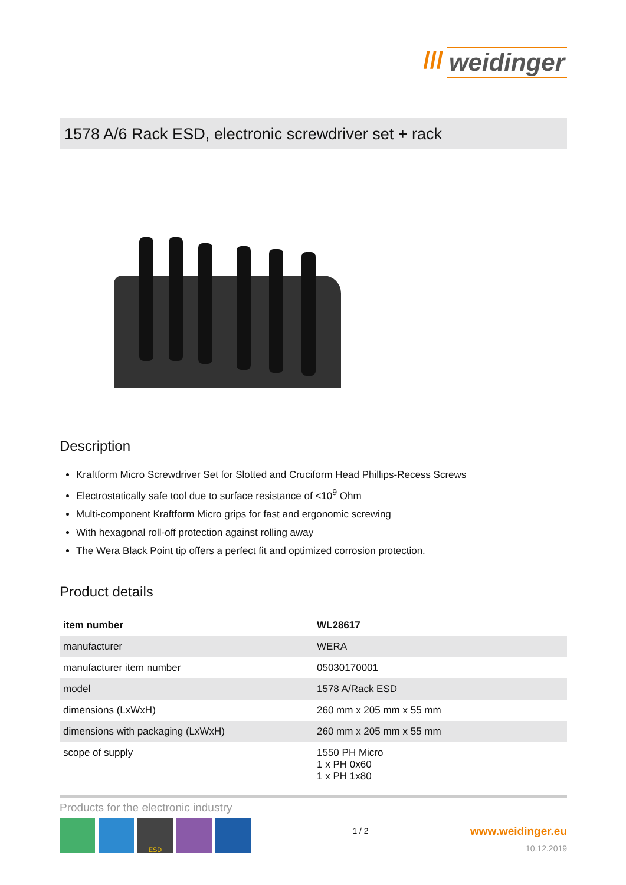/// weidinger
1578 A/6 Rack ESD, electronic screwdriver set + rack
Description
Kraftform Micro Screwdriver Set for Slotted and Cruciform Head Phillips-Recess Screws
Electrostatically safe tool due to surface resistance of <10<sup>9</sup> Ohm
Multi-component Kraftform Micro grips for fast and ergonomic screwing
With hexagonal roll-off protection against rolling away
The Wera Black Point tip offers a perfect fit and optimized corrosion protection.
Product details
| item number | WL28617 |
| manufacturer | WERA |
| manufacturer item number | 05030170001 |
| model | 1578 A/Rack ESD |
| dimensions (LxWxH) | 260 mm x 205 mm x 55 mm |
| dimensions with packaging (LxWxH) | 260 mm x 205 mm x 55 mm |
| scope of supply | 1550 PH Micro 1 x PH 0x60 1 x PH 1x80 |
Products for the electronic industry
ESD
1 / 2
www.weidinger.eu
10.12.2019